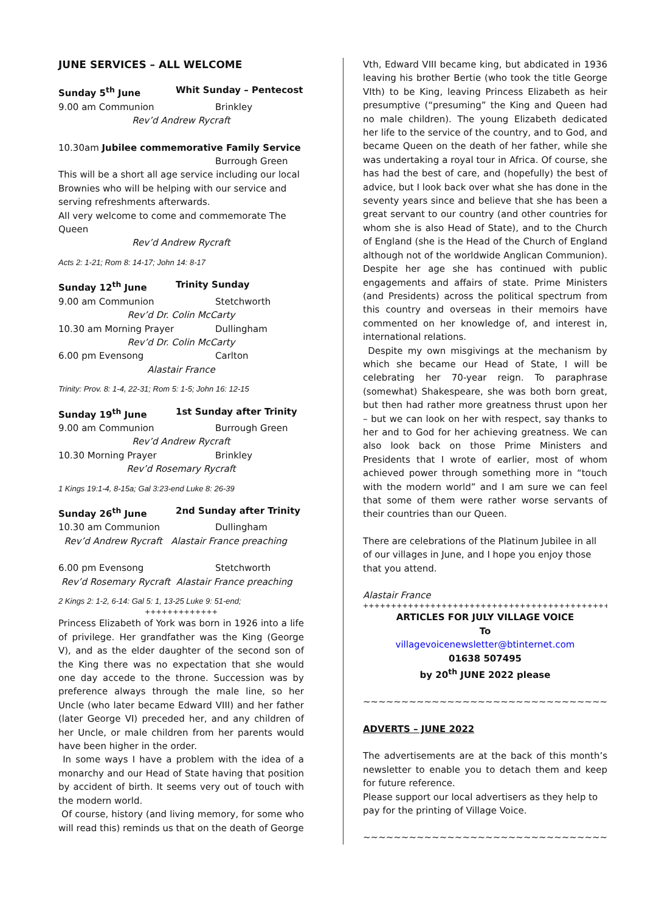JUNE SERVICES – ALL WELCOME
Sunday 5<sup>th</sup> June Whit Sunday – Pentecost
9.00 am Communion Brinkley
Rev’d Andrew Rycraft
10.30am Jubilee commemorative Family Service
Burrough Green
This will be a short all age service including our local Brownies who will be helping with our service and serving refreshments afterwards.
All very welcome to come and commemorate The Queen
Rev’d Andrew Rycraft
Acts 2: 1-21; Rom 8: 14-17; John 14: 8-17
Sunday 12<sup>th</sup> June Trinity Sunday
9.00 am Communion Stetchworth
Rev’d Dr. Colin McCarty
10.30 am Morning Prayer Dullingham
Rev’d Dr. Colin McCarty
6.00 pm Evensong Carlton
Alastair France
Trinity: Prov. 8: 1-4, 22-31; Rom 5: 1-5; John 16: 12-15
Sunday 19<sup>th</sup> June 1st Sunday after Trinity
9.00 am Communion Burrough Green
Rev’d Andrew Rycraft
10.30 Morning Prayer Brinkley
Rev’d Rosemary Rycraft
1 Kings 19:1-4, 8-15a; Gal 3:23-end Luke 8: 26-39
Sunday 26<sup>th</sup> June 2nd Sunday after Trinity
10.30 am Communion Dullingham
Rev’d Andrew Rycraft Alastair France preaching
6.00 pm Evensong Stetchworth
Rev’d Rosemary Rycraft Alastair France preaching
2 Kings 2: 1-2, 6-14: Gal 5: 1, 13-25 Luke 9: 51-end;
+++++++++++++
Princess Elizabeth of York was born in 1926 into a life of privilege. Her grandfather was the King (George V), and as the elder daughter of the second son of the King there was no expectation that she would one day accede to the throne. Succession was by preference always through the male line, so her Uncle (who later became Edward VIII) and her father (later George VI) preceded her, and any children of her Uncle, or male children from her parents would have been higher in the order.
In some ways I have a problem with the idea of a monarchy and our Head of State having that position by accident of birth. It seems very out of touch with the modern world.
Of course, history (and living memory, for some who will read this) reminds us that on the death of George
Vth, Edward VIII became king, but abdicated in 1936 leaving his brother Bertie (who took the title George VIth) to be King, leaving Princess Elizabeth as heir presumptive (“presuming” the King and Queen had no male children). The young Elizabeth dedicated her life to the service of the country, and to God, and became Queen on the death of her father, while she was undertaking a royal tour in Africa. Of course, she has had the best of care, and (hopefully) the best of advice, but I look back over what she has done in the seventy years since and believe that she has been a great servant to our country (and other countries for whom she is also Head of State), and to the Church of England (she is the Head of the Church of England although not of the worldwide Anglican Communion). Despite her age she has continued with public engagements and affairs of state. Prime Ministers (and Presidents) across the political spectrum from this country and overseas in their memoirs have commented on her knowledge of, and interest in, international relations.
Despite my own misgivings at the mechanism by which she became our Head of State, I will be celebrating her 70-year reign. To paraphrase (somewhat) Shakespeare, she was both born great, but then had rather more greatness thrust upon her – but we can look on her with respect, say thanks to her and to God for her achieving greatness. We can also look back on those Prime Ministers and Presidents that I wrote of earlier, most of whom achieved power through something more in “touch with the modern world” and I am sure we can feel that some of them were rather worse servants of their countries than our Queen.
There are celebrations of the Platinum Jubilee in all of our villages in June, and I hope you enjoy those that you attend.
Alastair France
++++++++++++++++++++++++++++++++++++++++++++++++++++++
ARTICLES FOR JULY VILLAGE VOICE
To
villagevoicenewsletter@btinternet.com
01638 507495
by 20<sup>th</sup> JUNE 2022 please
~~~~~~~~~~~~~~~~~~~~~~~~~~~~~~~~~~~~~~~~~~~~~~~~
ADVERTS – JUNE 2022
The advertisements are at the back of this month’s newsletter to enable you to detach them and keep for future reference.
Please support our local advertisers as they help to pay for the printing of Village Voice.
~~~~~~~~~~~~~~~~~~~~~~~~~~~~~~~~~~~~~~~~~~~~~~~~